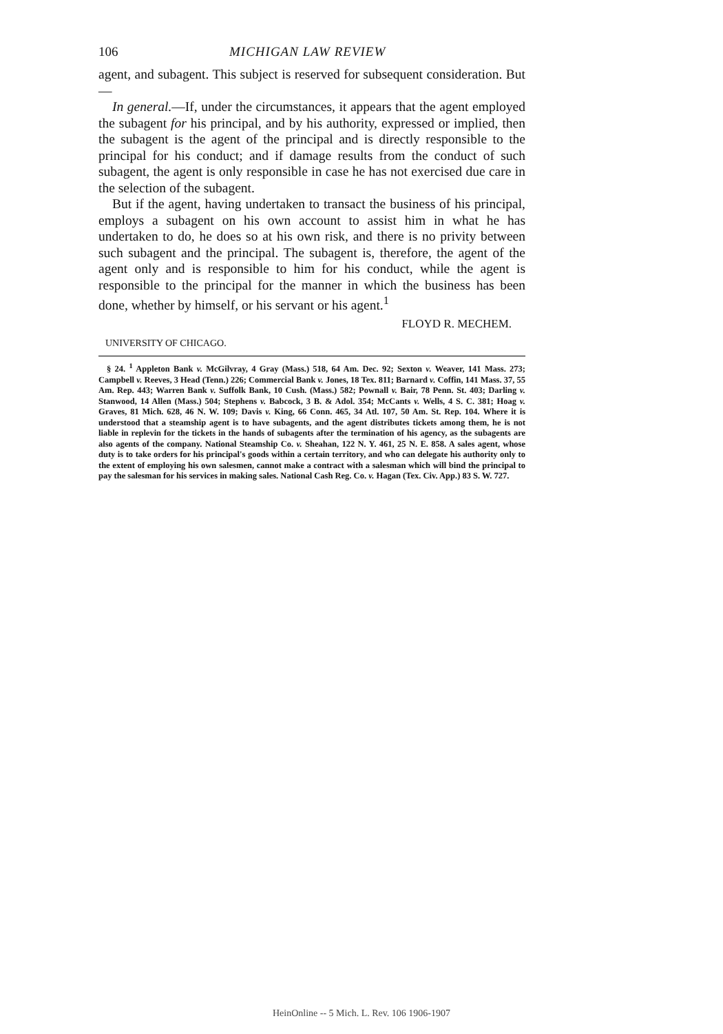106 MICHIGAN LAW REVIEW
agent, and subagent. This subject is reserved for subsequent consideration. But—
In general.—If, under the circumstances, it appears that the agent employed the subagent for his principal, and by his authority, expressed or implied, then the subagent is the agent of the principal and is directly responsible to the principal for his conduct; and if damage results from the conduct of such subagent, the agent is only responsible in case he has not exercised due care in the selection of the subagent.
But if the agent, having undertaken to transact the business of his principal, employs a subagent on his own account to assist him in what he has undertaken to do, he does so at his own risk, and there is no privity between such subagent and the principal. The subagent is, therefore, the agent of the agent only and is responsible to him for his conduct, while the agent is responsible to the principal for the manner in which the business has been done, whether by himself, or his servant or his agent.<sup>1</sup>
FLOYD R. MECHEM.
UNIVERSITY OF CHICAGO.
§ 24. <sup>1</sup> Appleton Bank v. McGilvray, 4 Gray (Mass.) 518, 64 Am. Dec. 92; Sexton v. Weaver, 141 Mass. 273; Campbell v. Reeves, 3 Head (Tenn.) 226; Commercial Bank v. Jones, 18 Tex. 811; Barnard v. Coffin, 141 Mass. 37, 55 Am. Rep. 443; Warren Bank v. Suffolk Bank, 10 Cush. (Mass.) 582; Pownall v. Bair, 78 Penn. St. 403; Darling v. Stanwood, 14 Allen (Mass.) 504; Stephens v. Babcock, 3 B. & Adol. 354; McCants v. Wells, 4 S. C. 381; Hoag v. Graves, 81 Mich. 628, 46 N. W. 109; Davis v. King, 66 Conn. 465, 34 Atl. 107, 50 Am. St. Rep. 104. Where it is understood that a steamship agent is to have subagents, and the agent distributes tickets among them, he is not liable in replevin for the tickets in the hands of subagents after the termination of his agency, as the subagents are also agents of the company. National Steamship Co. v. Sheahan, 122 N. Y. 461, 25 N. E. 858. A sales agent, whose duty is to take orders for his principal's goods within a certain territory, and who can delegate his authority only to the extent of employing his own salesmen, cannot make a contract with a salesman which will bind the principal to pay the salesman for his services in making sales. National Cash Reg. Co. v. Hagan (Tex. Civ. App.) 83 S. W. 727.
HeinOnline -- 5 Mich. L. Rev. 106 1906-1907